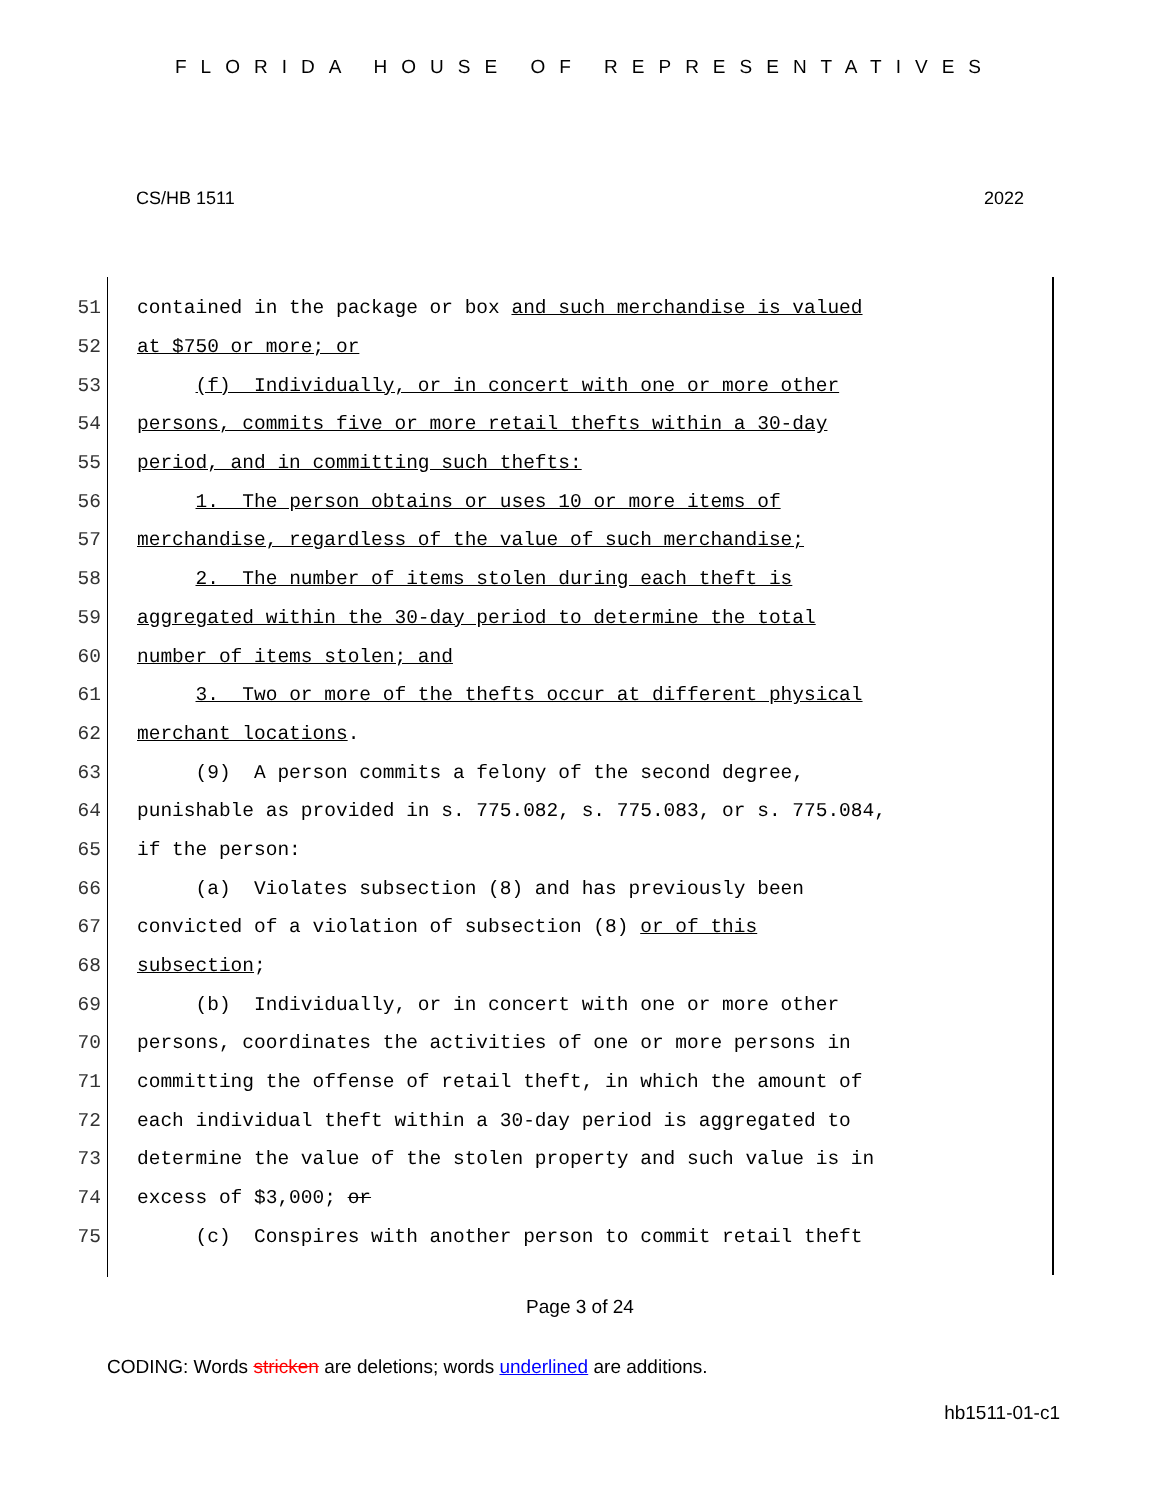FLORIDA HOUSE OF REPRESENTATIVES
CS/HB 1511 2022
51 contained in the package or box and such merchandise is valued
52 at $750 or more; or
53 (f) Individually, or in concert with one or more other
54 persons, commits five or more retail thefts within a 30-day
55 period, and in committing such thefts:
56 1. The person obtains or uses 10 or more items of
57 merchandise, regardless of the value of such merchandise;
58 2. The number of items stolen during each theft is
59 aggregated within the 30-day period to determine the total
60 number of items stolen; and
61 3. Two or more of the thefts occur at different physical
62 merchant locations.
63 (9) A person commits a felony of the second degree,
64 punishable as provided in s. 775.082, s. 775.083, or s. 775.084,
65 if the person:
66 (a) Violates subsection (8) and has previously been
67 convicted of a violation of subsection (8) or of this
68 subsection;
69 (b) Individually, or in concert with one or more other
70 persons, coordinates the activities of one or more persons in
71 committing the offense of retail theft, in which the amount of
72 each individual theft within a 30-day period is aggregated to
73 determine the value of the stolen property and such value is in
74 excess of $3,000; or
75 (c) Conspires with another person to commit retail theft
Page 3 of 24
CODING: Words stricken are deletions; words underlined are additions.
hb1511-01-c1